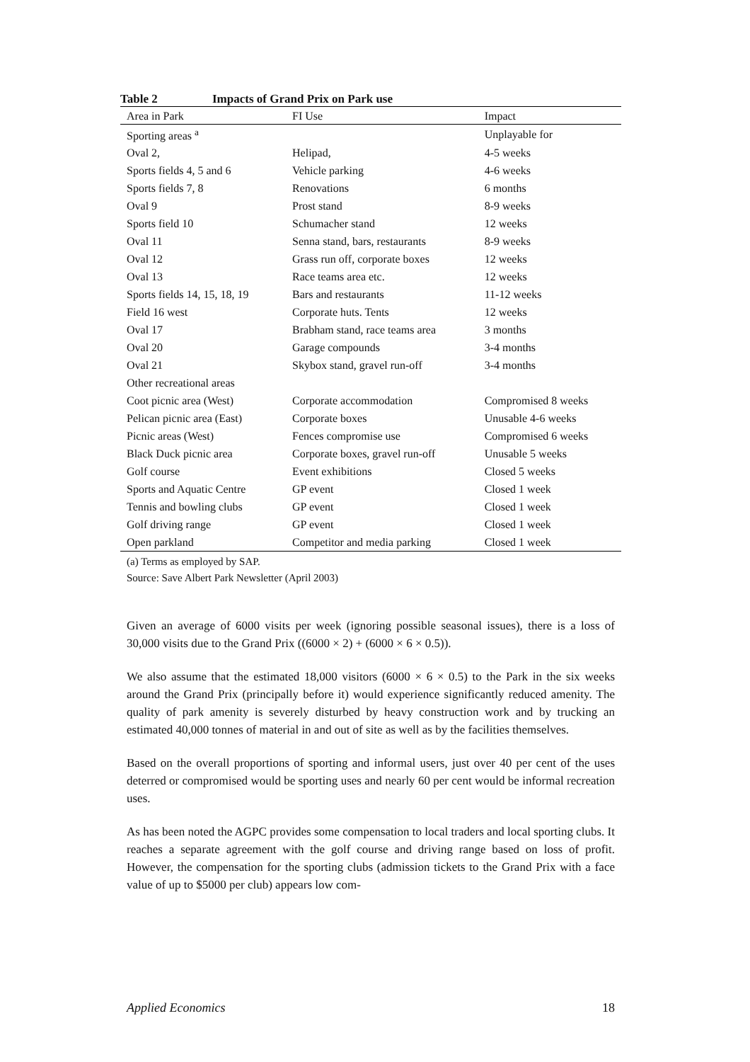Table 2 Impacts of Grand Prix on Park use
| Area in Park | FI Use | Impact |
| --- | --- | --- |
| Sporting areas <sup>a</sup> | | Unplayable for |
| Oval 2, | Helipad, | 4-5 weeks |
| Sports fields 4, 5 and 6 | Vehicle parking | 4-6 weeks |
| Sports fields 7, 8 | Renovations | 6 months |
| Oval 9 | Prost stand | 8-9 weeks |
| Sports field 10 | Schumacher stand | 12 weeks |
| Oval 11 | Senna stand, bars, restaurants | 8-9 weeks |
| Oval 12 | Grass run off, corporate boxes | 12 weeks |
| Oval 13 | Race teams area etc. | 12 weeks |
| Sports fields 14, 15, 18, 19 | Bars and restaurants | 11-12 weeks |
| Field 16 west | Corporate huts. Tents | 12 weeks |
| Oval 17 | Brabham stand, race teams area | 3 months |
| Oval 20 | Garage compounds | 3-4 months |
| Oval 21 | Skybox stand, gravel run-off | 3-4 months |
| Other recreational areas | | |
| Coot picnic area (West) | Corporate accommodation | Compromised 8 weeks |
| Pelican picnic area (East) | Corporate boxes | Unusable 4-6 weeks |
| Picnic areas (West) | Fences compromise use | Compromised 6 weeks |
| Black Duck picnic area | Corporate boxes, gravel run-off | Unusable 5 weeks |
| Golf course | Event exhibitions | Closed 5 weeks |
| Sports and Aquatic Centre | GP event | Closed 1 week |
| Tennis and bowling clubs | GP event | Closed 1 week |
| Golf driving range | GP event | Closed 1 week |
| Open parkland | Competitor and media parking | Closed 1 week |
(a) Terms as employed by SAP.
Source: Save Albert Park Newsletter (April 2003)
Given an average of 6000 visits per week (ignoring possible seasonal issues), there is a loss of 30,000 visits due to the Grand Prix ((6000 × 2) + (6000 × 6 × 0.5)).
We also assume that the estimated 18,000 visitors (6000 × 6 × 0.5) to the Park in the six weeks around the Grand Prix (principally before it) would experience significantly reduced amenity. The quality of park amenity is severely disturbed by heavy construction work and by trucking an estimated 40,000 tonnes of material in and out of site as well as by the facilities themselves.
Based on the overall proportions of sporting and informal users, just over 40 per cent of the uses deterred or compromised would be sporting uses and nearly 60 per cent would be informal recreation uses.
As has been noted the AGPC provides some compensation to local traders and local sporting clubs. It reaches a separate agreement with the golf course and driving range based on loss of profit. However, the compensation for the sporting clubs (admission tickets to the Grand Prix with a face value of up to $5000 per club) appears low com-
Applied Economics 18